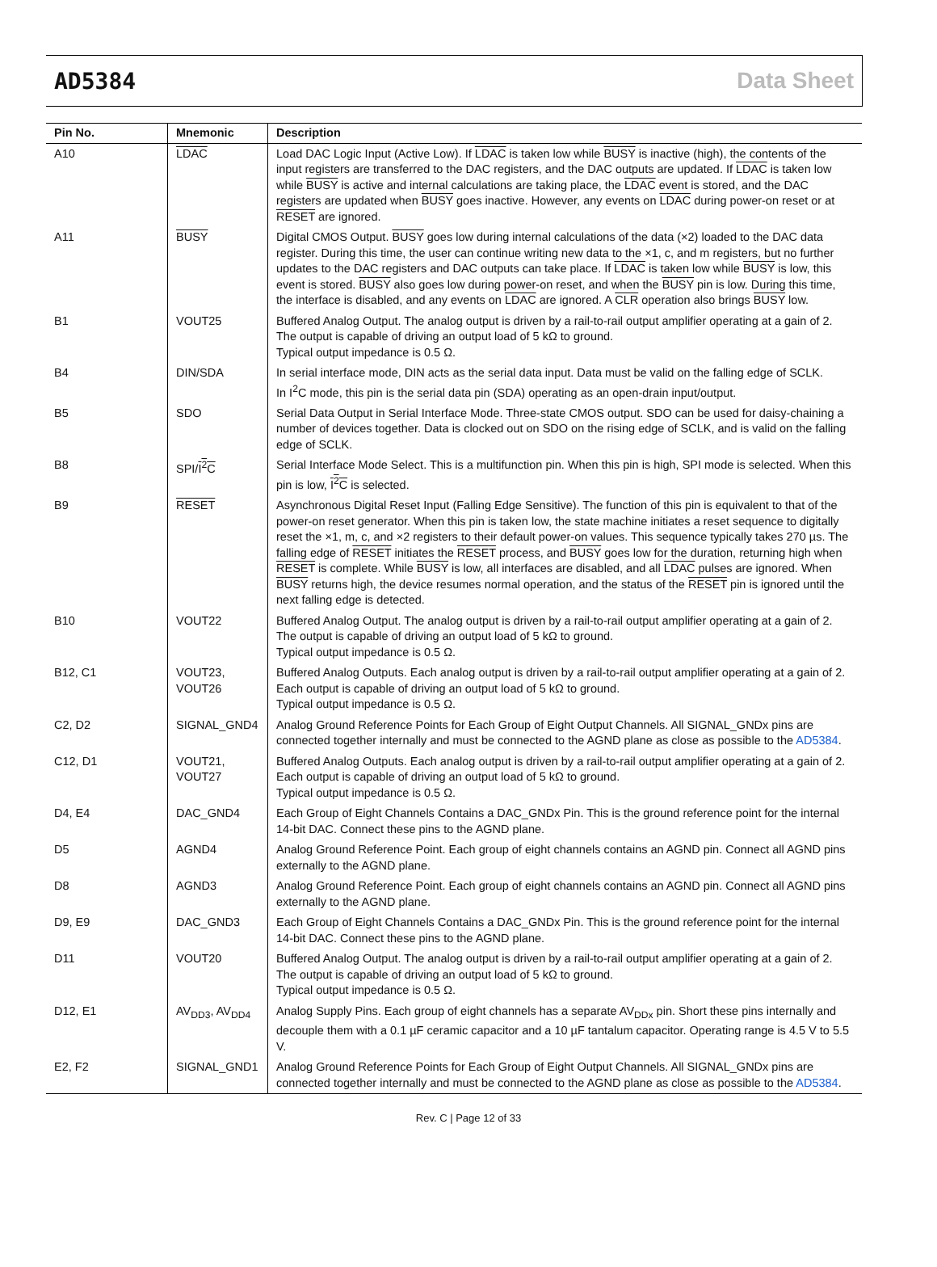AD5384 Data Sheet
| Pin No. | Mnemonic | Description |
| --- | --- | --- |
| A10 | LDAC | Load DAC Logic Input (Active Low). If LDAC is taken low while BUSY is inactive (high), the contents of the input registers are transferred to the DAC registers, and the DAC outputs are updated. If LDAC is taken low while BUSY is active and internal calculations are taking place, the LDAC event is stored, and the DAC registers are updated when BUSY goes inactive. However, any events on LDAC during power-on reset or at RESET are ignored. |
| A11 | BUSY | Digital CMOS Output. BUSY goes low during internal calculations of the data (×2) loaded to the DAC data register. During this time, the user can continue writing new data to the ×1, c, and m registers, but no further updates to the DAC registers and DAC outputs can take place. If LDAC is taken low while BUSY is low, this event is stored. BUSY also goes low during power-on reset, and when the BUSY pin is low. During this time, the interface is disabled, and any events on LDAC are ignored. A CLR operation also brings BUSY low. |
| B1 | VOUT25 | Buffered Analog Output. The analog output is driven by a rail-to-rail output amplifier operating at a gain of 2. The output is capable of driving an output load of 5 kΩ to ground. Typical output impedance is 0.5 Ω. |
| B4 | DIN/SDA | In serial interface mode, DIN acts as the serial data input. Data must be valid on the falling edge of SCLK. In I<sup>2</sup>C mode, this pin is the serial data pin (SDA) operating as an open-drain input/output. |
| B5 | SDO | Serial Data Output in Serial Interface Mode. Three-state CMOS output. SDO can be used for daisy-chaining a number of devices together. Data is clocked out on SDO on the rising edge of SCLK, and is valid on the falling edge of SCLK. |
| B8 | SPI/ I<sup>2</sup>C | Serial Interface Mode Select. This is a multifunction pin. When this pin is high, SPI mode is selected. When this pin is low, I<sup>2</sup>C is selected. |
| B9 | RESET | Asynchronous Digital Reset Input (Falling Edge Sensitive). The function of this pin is equivalent to that of the power-on reset generator. When this pin is taken low, the state machine initiates a reset sequence to digitally reset the ×1, m, c, and ×2 registers to their default power-on values. This sequence typically takes 270 µs. The falling edge of RESET initiates the RESET process, and BUSY goes low for the duration, returning high when RESET is complete. While BUSY is low, all interfaces are disabled, and all LDAC pulses are ignored. When BUSY returns high, the device resumes normal operation, and the status of the RESET pin is ignored until the next falling edge is detected. |
| B10 | VOUT22 | Buffered Analog Output. The analog output is driven by a rail-to-rail output amplifier operating at a gain of 2. The output is capable of driving an output load of 5 kΩ to ground. Typical output impedance is 0.5 Ω. |
| B12, C1 | VOUT23, VOUT26 | Buffered Analog Outputs. Each analog output is driven by a rail-to-rail output amplifier operating at a gain of 2. Each output is capable of driving an output load of 5 kΩ to ground. Typical output impedance is 0.5 Ω. |
| C2, D2 | SIGNAL_GND4 | Analog Ground Reference Points for Each Group of Eight Output Channels. All SIGNAL_GNDx pins are connected together internally and must be connected to the AGND plane as close as possible to the AD5384 . |
| C12, D1 | VOUT21, VOUT27 | Buffered Analog Outputs. Each analog output is driven by a rail-to-rail output amplifier operating at a gain of 2. Each output is capable of driving an output load of 5 kΩ to ground. Typical output impedance is 0.5 Ω. |
| D4, E4 | DAC_GND4 | Each Group of Eight Channels Contains a DAC_GNDx Pin. This is the ground reference point for the internal 14-bit DAC. Connect these pins to the AGND plane. |
| D5 | AGND4 | Analog Ground Reference Point. Each group of eight channels contains an AGND pin. Connect all AGND pins externally to the AGND plane. |
| D8 | AGND3 | Analog Ground Reference Point. Each group of eight channels contains an AGND pin. Connect all AGND pins externally to the AGND plane. |
| D9, E9 | DAC_GND3 | Each Group of Eight Channels Contains a DAC_GNDx Pin. This is the ground reference point for the internal 14-bit DAC. Connect these pins to the AGND plane. |
| D11 | VOUT20 | Buffered Analog Output. The analog output is driven by a rail-to-rail output amplifier operating at a gain of 2. The output is capable of driving an output load of 5 kΩ to ground. Typical output impedance is 0.5 Ω. |
| D12, E1 | AV<sub>DD3</sub>, AV<sub>DD4</sub> | Analog Supply Pins. Each group of eight channels has a separate AV<sub>DDx</sub> pin. Short these pins internally and decouple them with a 0.1 µF ceramic capacitor and a 10 µF tantalum capacitor. Operating range is 4.5 V to 5.5 V. |
| E2, F2 | SIGNAL_GND1 | Analog Ground Reference Points for Each Group of Eight Output Channels. All SIGNAL_GNDx pins are connected together internally and must be connected to the AGND plane as close as possible to the AD5384 . |
Rev. C | Page 12 of 33